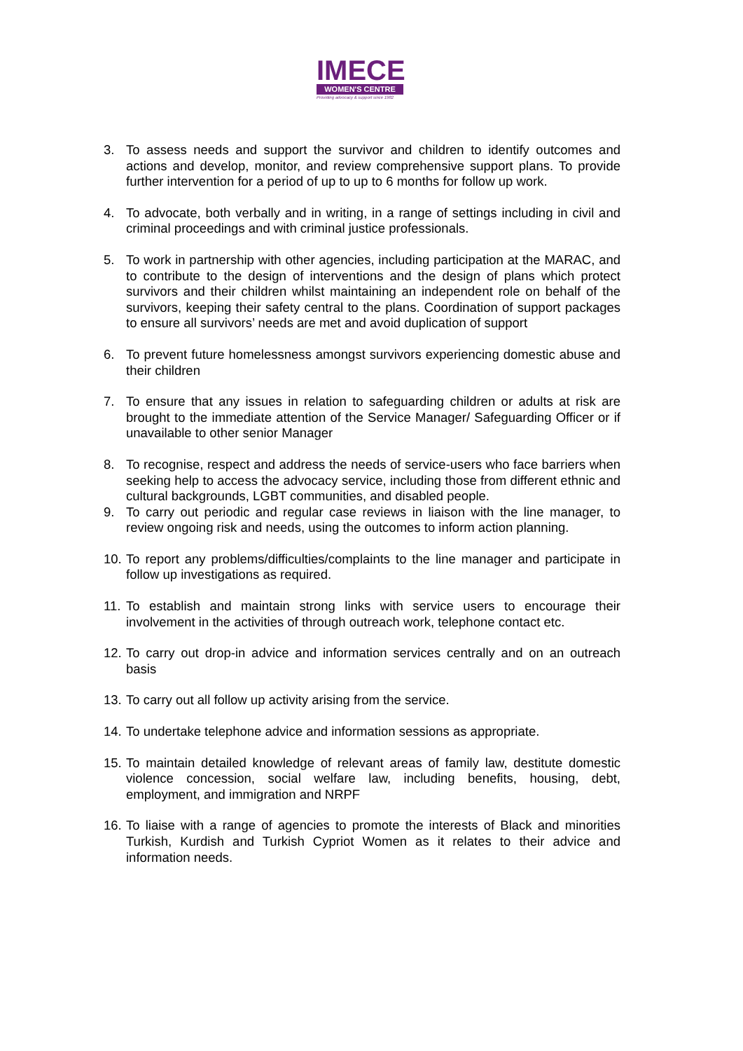IMECE
WOMEN'S CENTRE
Providing advocacy & support since 1982
3. To assess needs and support the survivor and children to identify outcomes and actions and develop, monitor, and review comprehensive support plans. To provide further intervention for a period of up to up to 6 months for follow up work.
4. To advocate, both verbally and in writing, in a range of settings including in civil and criminal proceedings and with criminal justice professionals.
5. To work in partnership with other agencies, including participation at the MARAC, and to contribute to the design of interventions and the design of plans which protect survivors and their children whilst maintaining an independent role on behalf of the survivors, keeping their safety central to the plans. Coordination of support packages to ensure all survivors’ needs are met and avoid duplication of support
6. To prevent future homelessness amongst survivors experiencing domestic abuse and their children
7. To ensure that any issues in relation to safeguarding children or adults at risk are brought to the immediate attention of the Service Manager/ Safeguarding Officer or if unavailable to other senior Manager
8. To recognise, respect and address the needs of service-users who face barriers when seeking help to access the advocacy service, including those from different ethnic and cultural backgrounds, LGBT communities, and disabled people.
9. To carry out periodic and regular case reviews in liaison with the line manager, to review ongoing risk and needs, using the outcomes to inform action planning.
10. To report any problems/difficulties/complaints to the line manager and participate in follow up investigations as required.
11. To establish and maintain strong links with service users to encourage their involvement in the activities of through outreach work, telephone contact etc.
12. To carry out drop-in advice and information services centrally and on an outreach basis
13. To carry out all follow up activity arising from the service.
14. To undertake telephone advice and information sessions as appropriate.
15. To maintain detailed knowledge of relevant areas of family law, destitute domestic violence concession, social welfare law, including benefits, housing, debt, employment, and immigration and NRPF
16. To liaise with a range of agencies to promote the interests of Black and minorities Turkish, Kurdish and Turkish Cypriot Women as it relates to their advice and information needs.